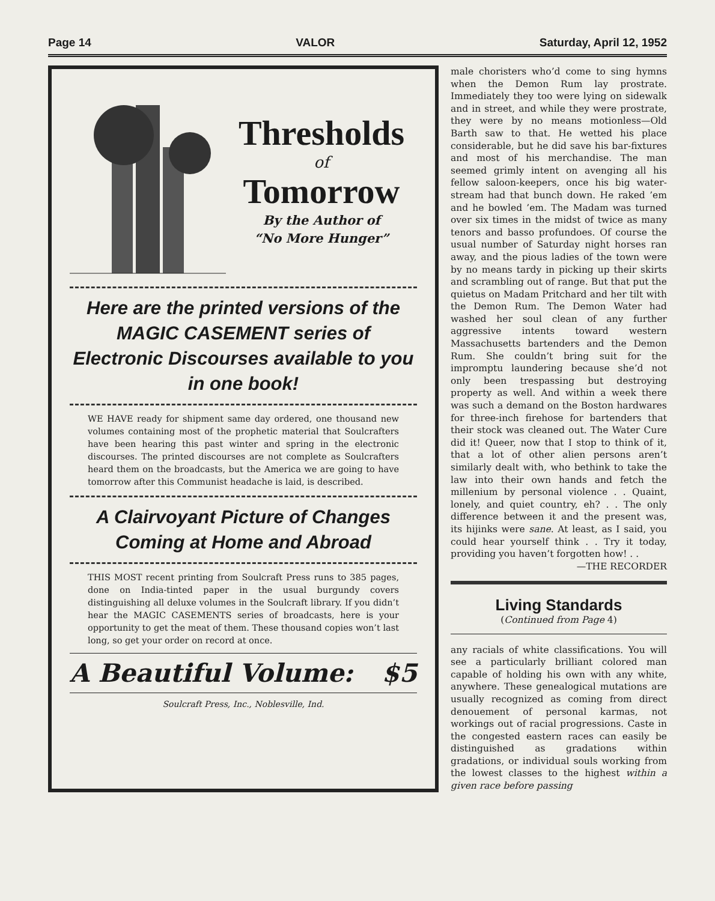Page 14 VALOR Saturday, April 12, 1952
Thresholds
of
Tomorrow
By the Author of
“No More Hunger”
Here are the printed versions of the MAGIC CASEMENT series of Electronic Discourses available to you in one book!
WE HAVE ready for shipment same day ordered, one thousand new volumes containing most of the prophetic material that Soulcrafters have been hearing this past winter and spring in the electronic discourses. The printed discourses are not complete as Soulcrafters heard them on the broadcasts, but the America we are going to have tomorrow after this Communist headache is laid, is described.
A Clairvoyant Picture of Changes Coming at Home and Abroad
THIS MOST recent printing from Soulcraft Press runs to 385 pages, done on India-tinted paper in the usual burgundy covers distinguishing all deluxe volumes in the Soulcraft library. If you didn’t hear the MAGIC CASEMENTS series of broadcasts, here is your opportunity to get the meat of them. These thousand copies won’t last long, so get your order on record at once.
A Beautiful Volume: $5
Soulcraft Press, Inc., Noblesville, Ind.
male choristers who’d come to sing hymns when the Demon Rum lay prostrate. Immediately they too were lying on sidewalk and in street, and while they were prostrate, they were by no means motionless—Old Barth saw to that. He wetted his place considerable, but he did save his bar-fixtures and most of his merchandise. The man seemed grimly intent on avenging all his fellow saloon-keepers, once his big water-stream had that bunch down. He raked ’em and he bowled ’em. The Madam was turned over six times in the midst of twice as many tenors and basso profundoes. Of course the usual number of Saturday night horses ran away, and the pious ladies of the town were by no means tardy in picking up their skirts and scrambling out of range. But that put the quietus on Madam Pritchard and her tilt with the Demon Rum. The Demon Water had washed her soul clean of any further aggressive intents toward western Massachusetts bartenders and the Demon Rum. She couldn’t bring suit for the impromptu laundering because she’d not only been trespassing but destroying property as well. And within a week there was such a demand on the Boston hardwares for three-inch firehose for bartenders that their stock was cleaned out. The Water Cure did it! Queer, now that I stop to think of it, that a lot of other alien persons aren’t similarly dealt with, who bethink to take the law into their own hands and fetch the millenium by personal violence . . Quaint, lonely, and quiet country, eh? . . The only difference between it and the present was, its hijinks were sane. At least, as I said, you could hear yourself think . . Try it today, providing you haven’t forgotten how! . .
—THE RECORDER
Living Standards
(Continued from Page 4)
any racials of white classifications. You will see a particularly brilliant colored man capable of holding his own with any white, anywhere. These genealogical mutations are usually recognized as coming from direct denouement of personal karmas, not workings out of racial progressions. Caste in the congested eastern races can easily be distinguished as gradations within gradations, or individual souls working from the lowest classes to the highest within a given race before passing